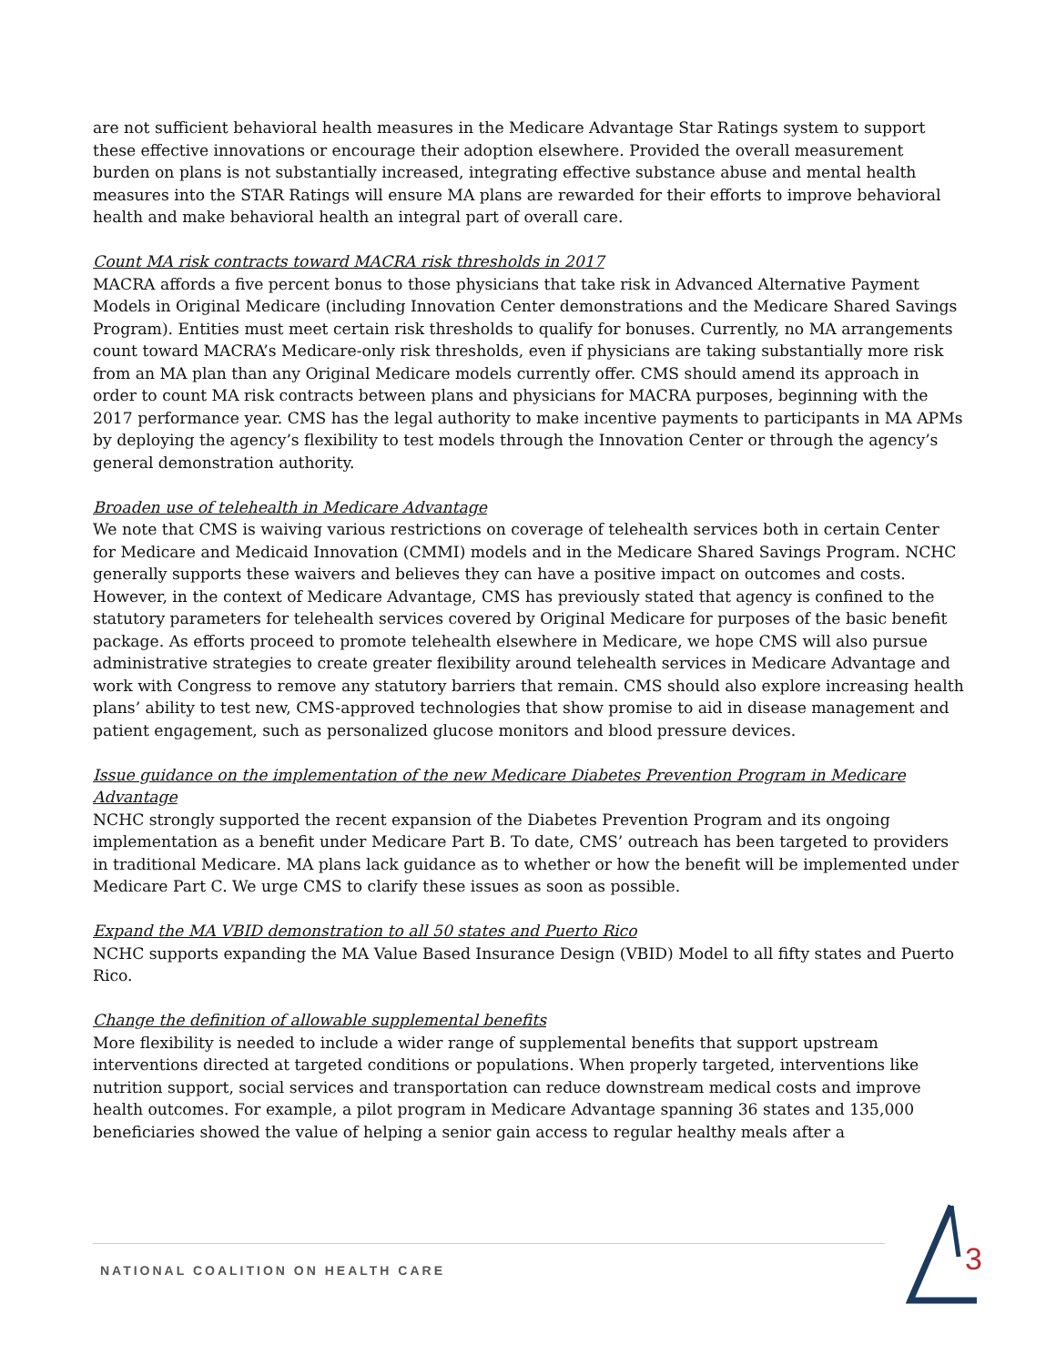are not sufficient behavioral health measures in the Medicare Advantage Star Ratings system to support these effective innovations or encourage their adoption elsewhere. Provided the overall measurement burden on plans is not substantially increased, integrating effective substance abuse and mental health measures into the STAR Ratings will ensure MA plans are rewarded for their efforts to improve behavioral health and make behavioral health an integral part of overall care.
Count MA risk contracts toward MACRA risk thresholds in 2017
MACRA affords a five percent bonus to those physicians that take risk in Advanced Alternative Payment Models in Original Medicare (including Innovation Center demonstrations and the Medicare Shared Savings Program). Entities must meet certain risk thresholds to qualify for bonuses. Currently, no MA arrangements count toward MACRA’s Medicare-only risk thresholds, even if physicians are taking substantially more risk from an MA plan than any Original Medicare models currently offer. CMS should amend its approach in order to count MA risk contracts between plans and physicians for MACRA purposes, beginning with the 2017 performance year. CMS has the legal authority to make incentive payments to participants in MA APMs by deploying the agency’s flexibility to test models through the Innovation Center or through the agency’s general demonstration authority.
Broaden use of telehealth in Medicare Advantage
We note that CMS is waiving various restrictions on coverage of telehealth services both in certain Center for Medicare and Medicaid Innovation (CMMI) models and in the Medicare Shared Savings Program. NCHC generally supports these waivers and believes they can have a positive impact on outcomes and costs. However, in the context of Medicare Advantage, CMS has previously stated that agency is confined to the statutory parameters for telehealth services covered by Original Medicare for purposes of the basic benefit package. As efforts proceed to promote telehealth elsewhere in Medicare, we hope CMS will also pursue administrative strategies to create greater flexibility around telehealth services in Medicare Advantage and work with Congress to remove any statutory barriers that remain. CMS should also explore increasing health plans’ ability to test new, CMS-approved technologies that show promise to aid in disease management and patient engagement, such as personalized glucose monitors and blood pressure devices.
Issue guidance on the implementation of the new Medicare Diabetes Prevention Program in Medicare Advantage
NCHC strongly supported the recent expansion of the Diabetes Prevention Program and its ongoing implementation as a benefit under Medicare Part B. To date, CMS’ outreach has been targeted to providers in traditional Medicare. MA plans lack guidance as to whether or how the benefit will be implemented under Medicare Part C. We urge CMS to clarify these issues as soon as possible.
Expand the MA VBID demonstration to all 50 states and Puerto Rico
NCHC supports expanding the MA Value Based Insurance Design (VBID) Model to all fifty states and Puerto Rico.
Change the definition of allowable supplemental benefits
More flexibility is needed to include a wider range of supplemental benefits that support upstream interventions directed at targeted conditions or populations. When properly targeted, interventions like nutrition support, social services and transportation can reduce downstream medical costs and improve health outcomes. For example, a pilot program in Medicare Advantage spanning 36 states and 135,000 beneficiaries showed the value of helping a senior gain access to regular healthy meals after a
NATIONAL COALITION ON HEALTH CARE
3